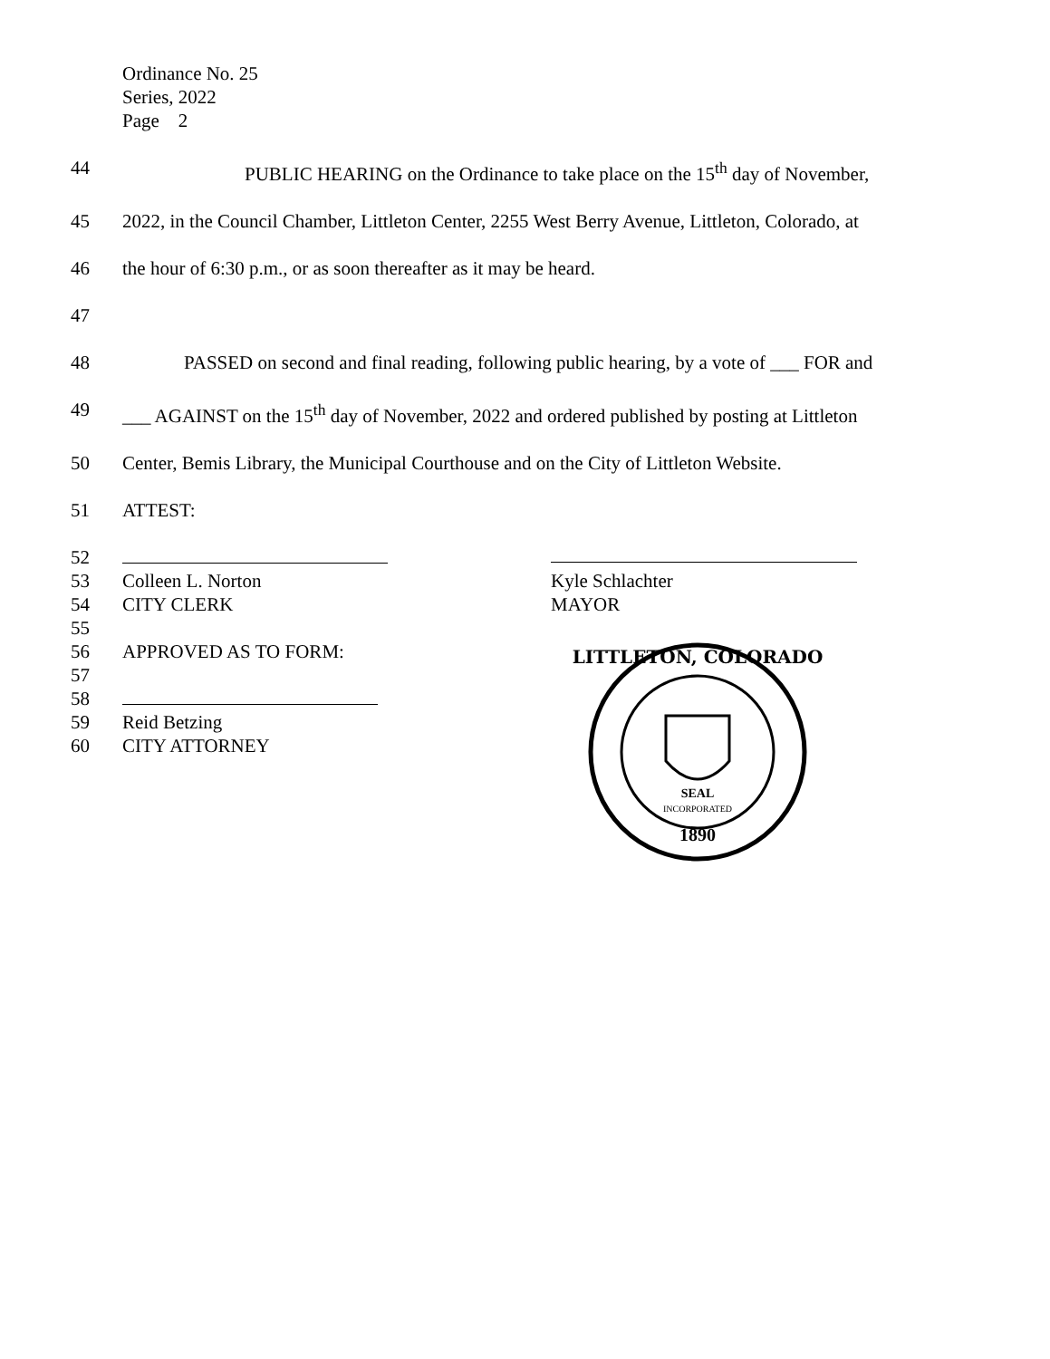Ordinance No. 25
Series, 2022
Page 2
44 PUBLIC HEARING on the Ordinance to take place on the 15<sup>th</sup> day of November,
45 2022, in the Council Chamber, Littleton Center, 2255 West Berry Avenue, Littleton, Colorado, at
46 the hour of 6:30 p.m., or as soon thereafter as it may be heard.
47
48 PASSED on second and final reading, following public hearing, by a vote of ___ FOR and
49 ___ AGAINST on the 15<sup>th</sup> day of November, 2022 and ordered published by posting at Littleton
50 Center, Bemis Library, the Municipal Courthouse and on the City of Littleton Website.
51 ATTEST:
52
53 Colleen L. Norton Kyle Schlachter
54 CITY CLERK MAYOR
55
56 APPROVED AS TO FORM:
57
58
59 Reid Betzing
60 CITY ATTORNEY
LITTLETON, COLORADO
SEAL
INCORPORATED
1890